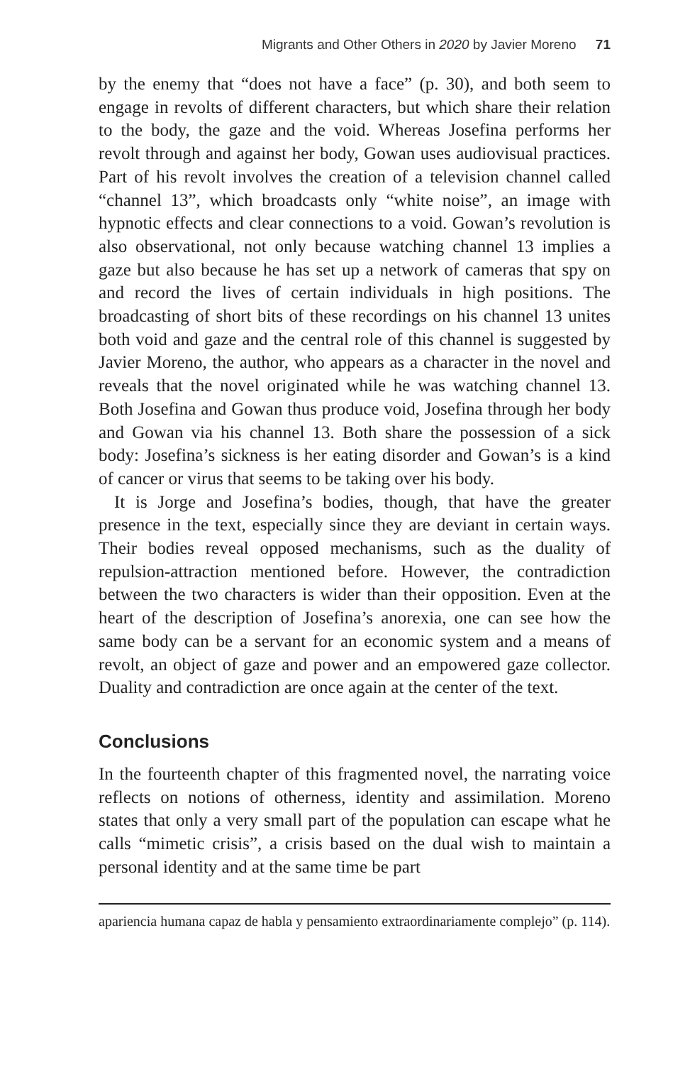Migrants and Other Others in 2020 by Javier Moreno 71
by the enemy that “does not have a face” (p. 30), and both seem to engage in revolts of different characters, but which share their relation to the body, the gaze and the void. Whereas Josefina performs her revolt through and against her body, Gowan uses audiovisual practices. Part of his revolt involves the creation of a television channel called “channel 13”, which broadcasts only “white noise”, an image with hypnotic effects and clear connections to a void. Gowan’s revolution is also observational, not only because watching channel 13 implies a gaze but also because he has set up a network of cameras that spy on and record the lives of certain individuals in high positions. The broadcasting of short bits of these recordings on his channel 13 unites both void and gaze and the central role of this channel is suggested by Javier Moreno, the author, who appears as a character in the novel and reveals that the novel originated while he was watching channel 13. Both Josefina and Gowan thus produce void, Josefina through her body and Gowan via his channel 13. Both share the possession of a sick body: Josefina’s sickness is her eating disorder and Gowan’s is a kind of cancer or virus that seems to be taking over his body.
It is Jorge and Josefina’s bodies, though, that have the greater presence in the text, especially since they are deviant in certain ways. Their bodies reveal opposed mechanisms, such as the duality of repulsion-attraction mentioned before. However, the contradiction between the two characters is wider than their opposition. Even at the heart of the description of Josefina’s anorexia, one can see how the same body can be a servant for an economic system and a means of revolt, an object of gaze and power and an empowered gaze collector. Duality and contradiction are once again at the center of the text.
Conclusions
In the fourteenth chapter of this fragmented novel, the narrating voice reflects on notions of otherness, identity and assimilation. Moreno states that only a very small part of the population can escape what he calls “mimetic crisis”, a crisis based on the dual wish to maintain a personal identity and at the same time be part
apariencia humana capaz de habla y pensamiento extraordinariamente complejo” (p. 114).